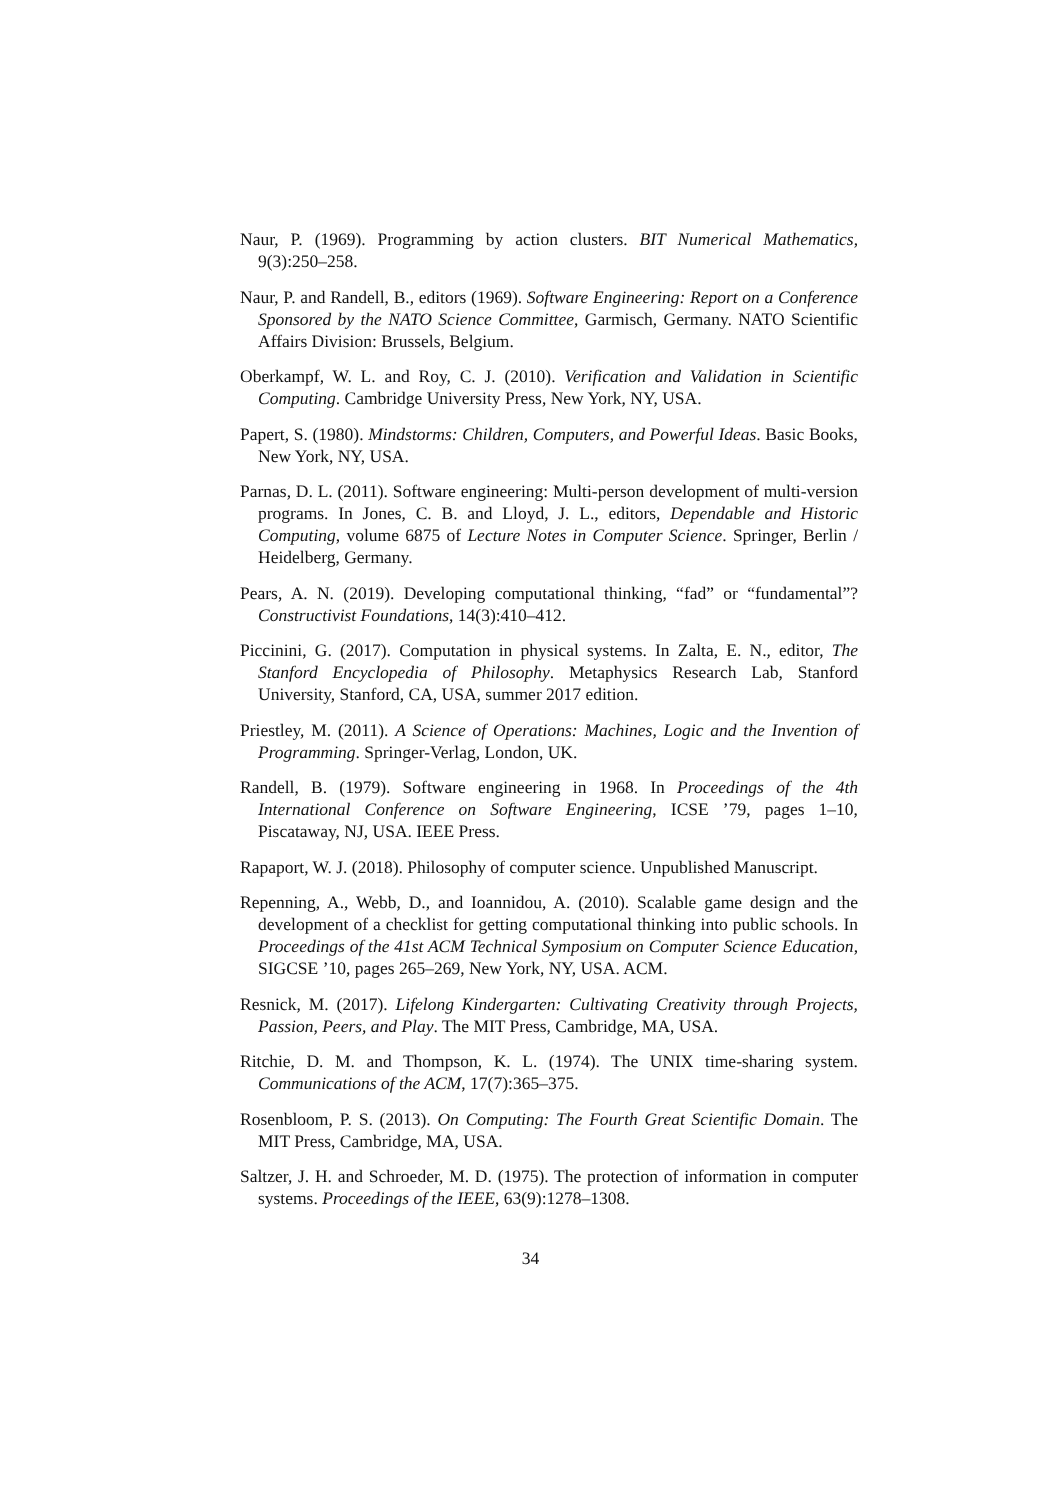Naur, P. (1969). Programming by action clusters. BIT Numerical Mathematics, 9(3):250–258.
Naur, P. and Randell, B., editors (1969). Software Engineering: Report on a Conference Sponsored by the NATO Science Committee, Garmisch, Germany. NATO Scientific Affairs Division: Brussels, Belgium.
Oberkampf, W. L. and Roy, C. J. (2010). Verification and Validation in Scientific Computing. Cambridge University Press, New York, NY, USA.
Papert, S. (1980). Mindstorms: Children, Computers, and Powerful Ideas. Basic Books, New York, NY, USA.
Parnas, D. L. (2011). Software engineering: Multi-person development of multi-version programs. In Jones, C. B. and Lloyd, J. L., editors, Dependable and Historic Computing, volume 6875 of Lecture Notes in Computer Science. Springer, Berlin / Heidelberg, Germany.
Pears, A. N. (2019). Developing computational thinking, “fad” or “fundamental”? Constructivist Foundations, 14(3):410–412.
Piccinini, G. (2017). Computation in physical systems. In Zalta, E. N., editor, The Stanford Encyclopedia of Philosophy. Metaphysics Research Lab, Stanford University, Stanford, CA, USA, summer 2017 edition.
Priestley, M. (2011). A Science of Operations: Machines, Logic and the Invention of Programming. Springer-Verlag, London, UK.
Randell, B. (1979). Software engineering in 1968. In Proceedings of the 4th International Conference on Software Engineering, ICSE ’79, pages 1–10, Piscataway, NJ, USA. IEEE Press.
Rapaport, W. J. (2018). Philosophy of computer science. Unpublished Manuscript.
Repenning, A., Webb, D., and Ioannidou, A. (2010). Scalable game design and the development of a checklist for getting computational thinking into public schools. In Proceedings of the 41st ACM Technical Symposium on Computer Science Education, SIGCSE ’10, pages 265–269, New York, NY, USA. ACM.
Resnick, M. (2017). Lifelong Kindergarten: Cultivating Creativity through Projects, Passion, Peers, and Play. The MIT Press, Cambridge, MA, USA.
Ritchie, D. M. and Thompson, K. L. (1974). The UNIX time-sharing system. Communications of the ACM, 17(7):365–375.
Rosenbloom, P. S. (2013). On Computing: The Fourth Great Scientific Domain. The MIT Press, Cambridge, MA, USA.
Saltzer, J. H. and Schroeder, M. D. (1975). The protection of information in computer systems. Proceedings of the IEEE, 63(9):1278–1308.
34